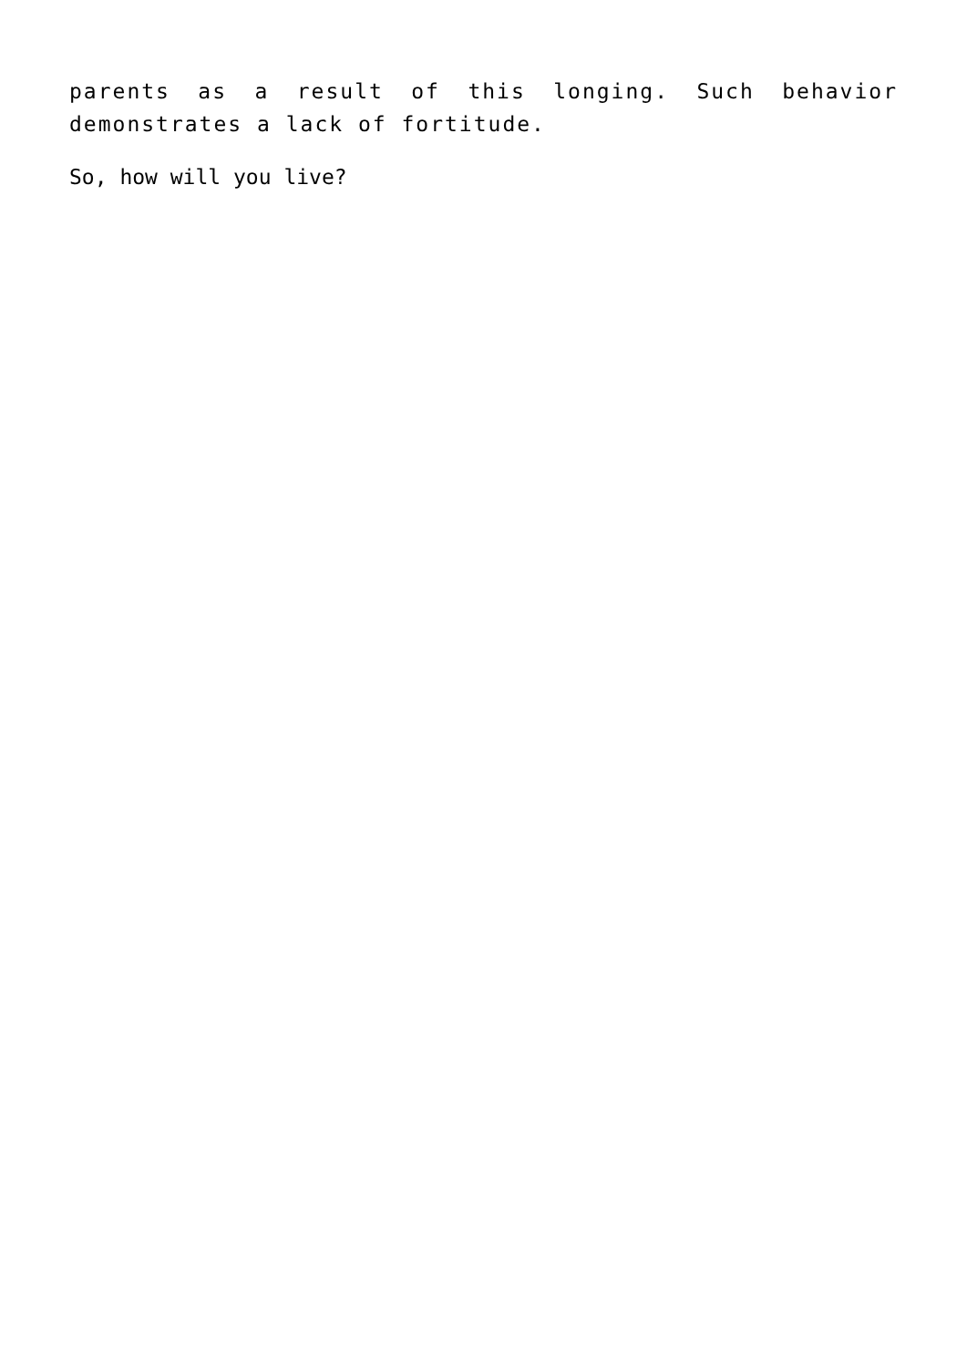parents as a result of this longing. Such behavior demonstrates a lack of fortitude.
So, how will you live?